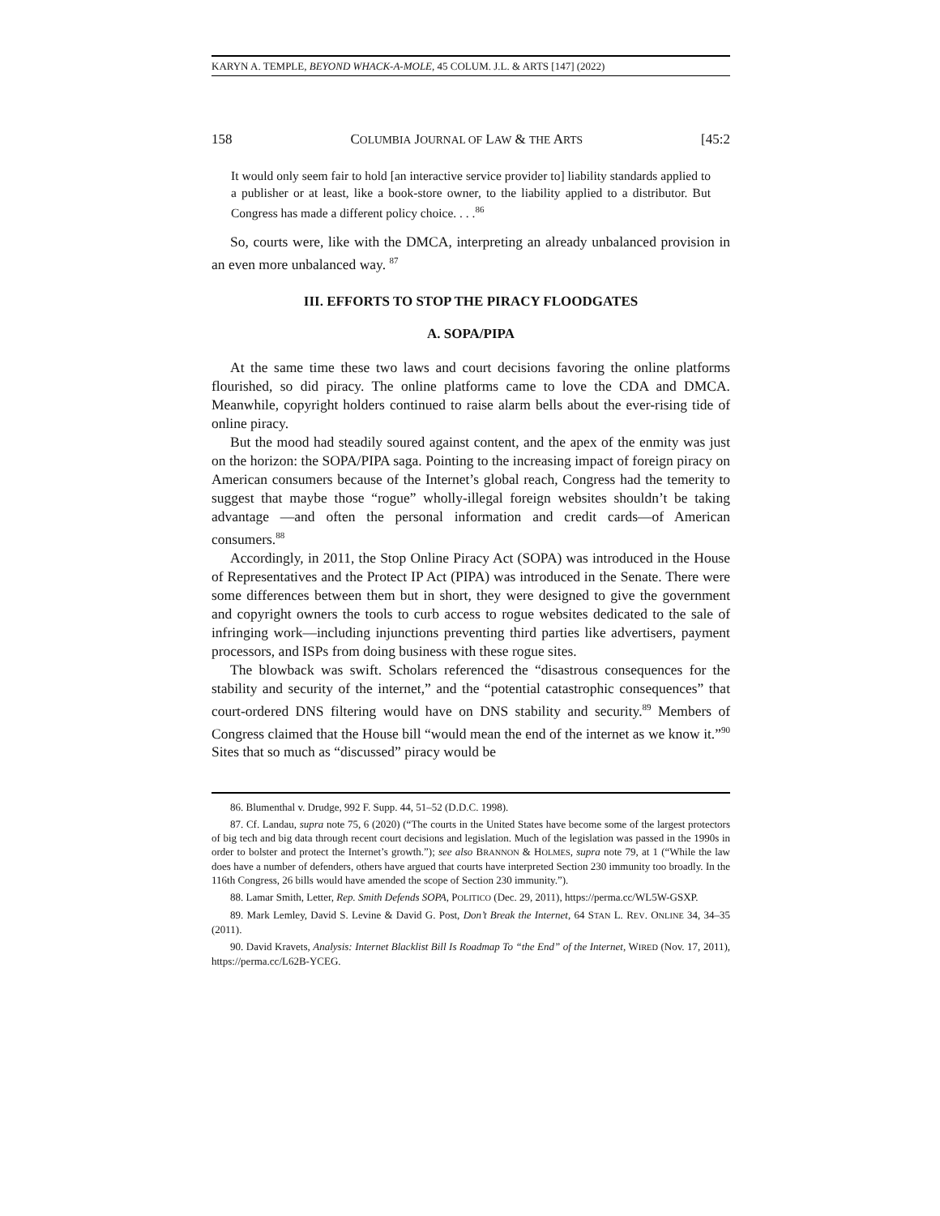KARYN A. TEMPLE, BEYOND WHACK-A-MOLE, 45 COLUM. J.L. & ARTS [147] (2022)
158 COLUMBIA JOURNAL OF LAW & THE ARTS [45:2
It would only seem fair to hold [an interactive service provider to] liability standards applied to a publisher or at least, like a book-store owner, to the liability applied to a distributor. But Congress has made a different policy choice. . . .<sup>86</sup>
So, courts were, like with the DMCA, interpreting an already unbalanced provision in an even more unbalanced way. <sup>87</sup>
III. EFFORTS TO STOP THE PIRACY FLOODGATES
A. SOPA/PIPA
At the same time these two laws and court decisions favoring the online platforms flourished, so did piracy. The online platforms came to love the CDA and DMCA. Meanwhile, copyright holders continued to raise alarm bells about the ever-rising tide of online piracy.
But the mood had steadily soured against content, and the apex of the enmity was just on the horizon: the SOPA/PIPA saga. Pointing to the increasing impact of foreign piracy on American consumers because of the Internet’s global reach, Congress had the temerity to suggest that maybe those “rogue” wholly-illegal foreign websites shouldn’t be taking advantage —and often the personal information and credit cards—of American consumers.<sup>88</sup>
Accordingly, in 2011, the Stop Online Piracy Act (SOPA) was introduced in the House of Representatives and the Protect IP Act (PIPA) was introduced in the Senate. There were some differences between them but in short, they were designed to give the government and copyright owners the tools to curb access to rogue websites dedicated to the sale of infringing work—including injunctions preventing third parties like advertisers, payment processors, and ISPs from doing business with these rogue sites.
The blowback was swift. Scholars referenced the “disastrous consequences for the stability and security of the internet,” and the “potential catastrophic consequences” that court-ordered DNS filtering would have on DNS stability and security.<sup>89</sup> Members of Congress claimed that the House bill “would mean the end of the internet as we know it.”<sup>90</sup> Sites that so much as “discussed” piracy would be
86. Blumenthal v. Drudge, 992 F. Supp. 44, 51–52 (D.D.C. 1998).
87. Cf. Landau, supra note 75, 6 (2020) (“The courts in the United States have become some of the largest protectors of big tech and big data through recent court decisions and legislation. Much of the legislation was passed in the 1990s in order to bolster and protect the Internet’s growth.”); see also BRANNON & HOLMES, supra note 79, at 1 (“While the law does have a number of defenders, others have argued that courts have interpreted Section 230 immunity too broadly. In the 116th Congress, 26 bills would have amended the scope of Section 230 immunity.”).
88. Lamar Smith, Letter, Rep. Smith Defends SOPA, POLITICO (Dec. 29, 2011), https://perma.cc/WL5W-GSXP.
89. Mark Lemley, David S. Levine & David G. Post, Don’t Break the Internet, 64 STAN L. REV. ONLINE 34, 34–35 (2011).
90. David Kravets, Analysis: Internet Blacklist Bill Is Roadmap To “the End” of the Internet, WIRED (Nov. 17, 2011), https://perma.cc/L62B-YCEG.